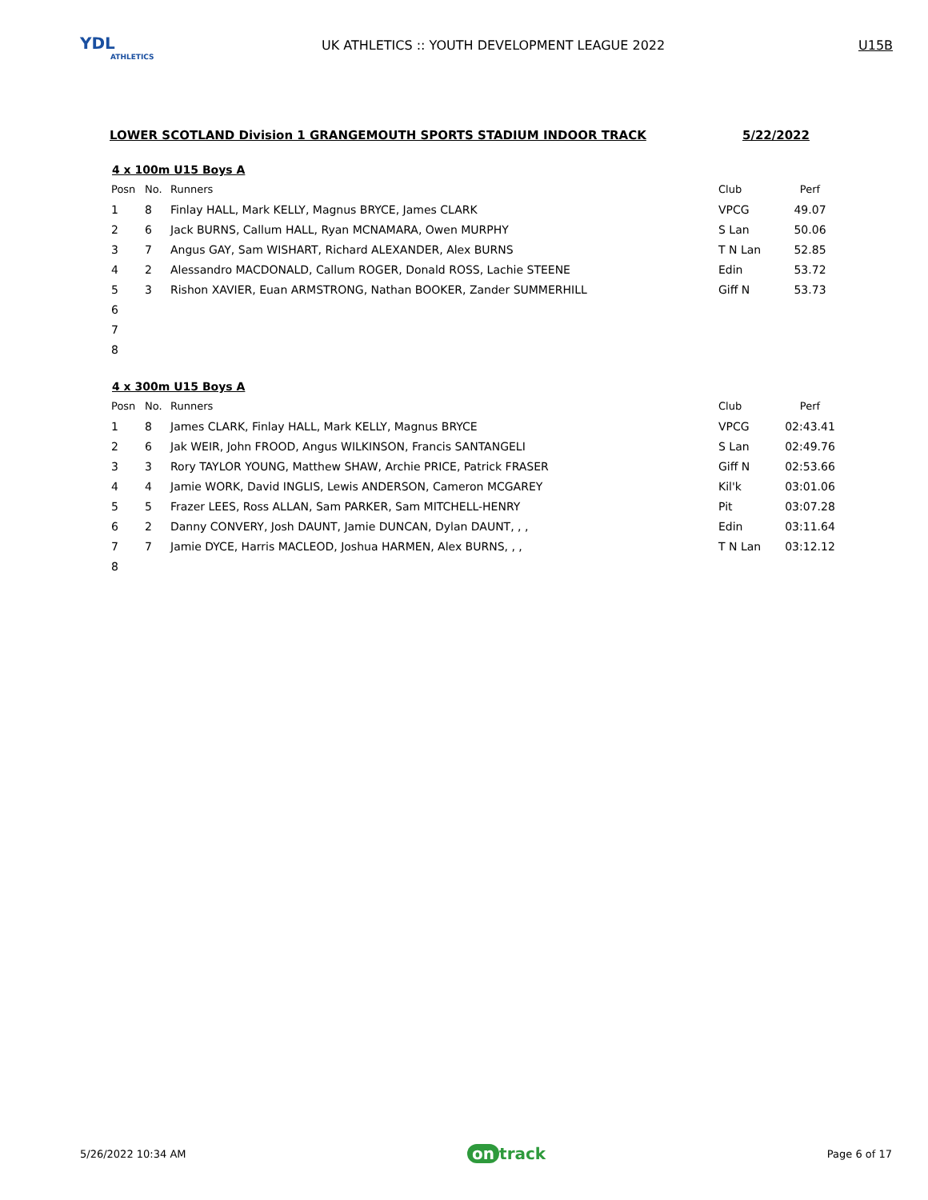YDL
ATHLETICS
UK ATHLETICS :: YOUTH DEVELOPMENT LEAGUE 2022
U15B
LOWER SCOTLAND Division 1 GRANGEMOUTH SPORTS STADIUM INDOOR TRACK 5/22/2022
4 x 100m U15 Boys A
| Posn | No. | Runners | Club | Perf |
| --- | --- | --- | --- | --- |
| 1 | 8 | Finlay HALL, Mark KELLY, Magnus BRYCE, James CLARK | VPCG | 49.07 |
| 2 | 6 | Jack BURNS, Callum HALL, Ryan MCNAMARA, Owen MURPHY | S Lan | 50.06 |
| 3 | 7 | Angus GAY, Sam WISHART, Richard ALEXANDER, Alex BURNS | T N Lan | 52.85 |
| 4 | 2 | Alessandro MACDONALD, Callum ROGER, Donald ROSS, Lachie STEENE | Edin | 53.72 |
| 5 | 3 | Rishon XAVIER, Euan ARMSTRONG, Nathan BOOKER, Zander SUMMERHILL | Giff N | 53.73 |
| 6 | | | | |
| 7 | | | | |
| 8 | | | | |
4 x 300m U15 Boys A
| Posn | No. | Runners | Club | Perf |
| --- | --- | --- | --- | --- |
| 1 | 8 | James CLARK, Finlay HALL, Mark KELLY, Magnus BRYCE | VPCG | 02:43.41 |
| 2 | 6 | Jak WEIR, John FROOD, Angus WILKINSON, Francis SANTANGELI | S Lan | 02:49.76 |
| 3 | 3 | Rory TAYLOR YOUNG, Matthew SHAW, Archie PRICE, Patrick FRASER | Giff N | 02:53.66 |
| 4 | 4 | Jamie WORK, David INGLIS, Lewis ANDERSON, Cameron MCGAREY | Kil'k | 03:01.06 |
| 5 | 5 | Frazer LEES, Ross ALLAN, Sam PARKER, Sam MITCHELL-HENRY | Pit | 03:07.28 |
| 6 | 2 | Danny CONVERY, Josh DAUNT, Jamie DUNCAN, Dylan DAUNT, , , | Edin | 03:11.64 |
| 7 | 7 | Jamie DYCE, Harris MACLEOD, Joshua HARMEN, Alex BURNS, , , | T N Lan | 03:12.12 |
| 8 | | | | |
5/26/2022 10:34 AM on track Page 6 of 17